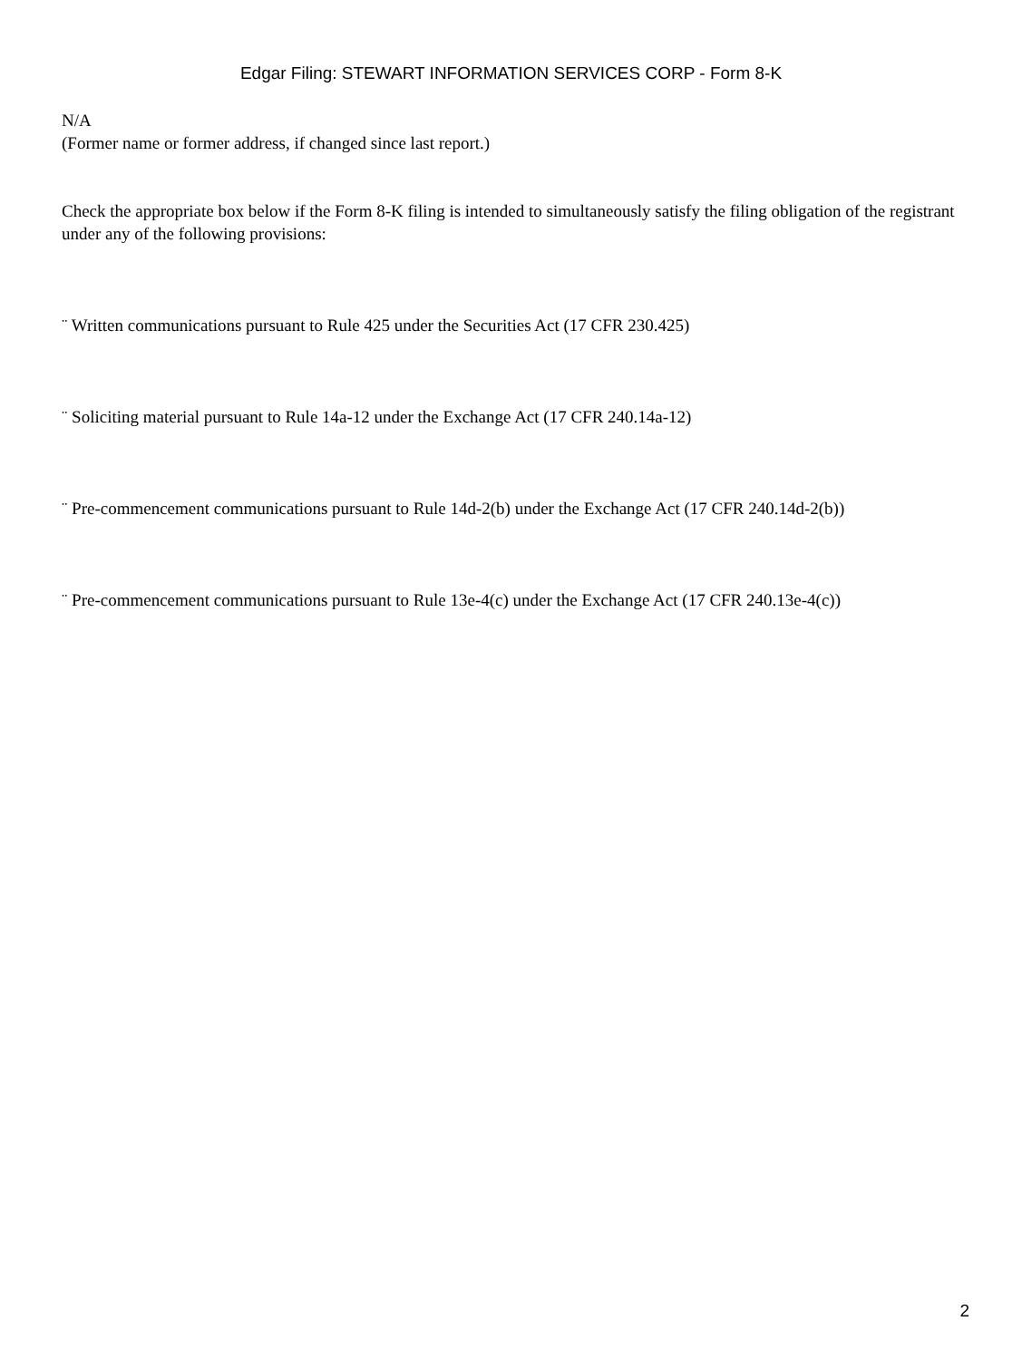Edgar Filing: STEWART INFORMATION SERVICES CORP - Form 8-K
N/A
(Former name or former address, if changed since last report.)
Check the appropriate box below if the Form 8-K filing is intended to simultaneously satisfy the filing obligation of the registrant under any of the following provisions:
¨ Written communications pursuant to Rule 425 under the Securities Act (17 CFR 230.425)
¨ Soliciting material pursuant to Rule 14a-12 under the Exchange Act (17 CFR 240.14a-12)
¨ Pre-commencement communications pursuant to Rule 14d-2(b) under the Exchange Act (17 CFR 240.14d-2(b))
¨ Pre-commencement communications pursuant to Rule 13e-4(c) under the Exchange Act (17 CFR 240.13e-4(c))
2